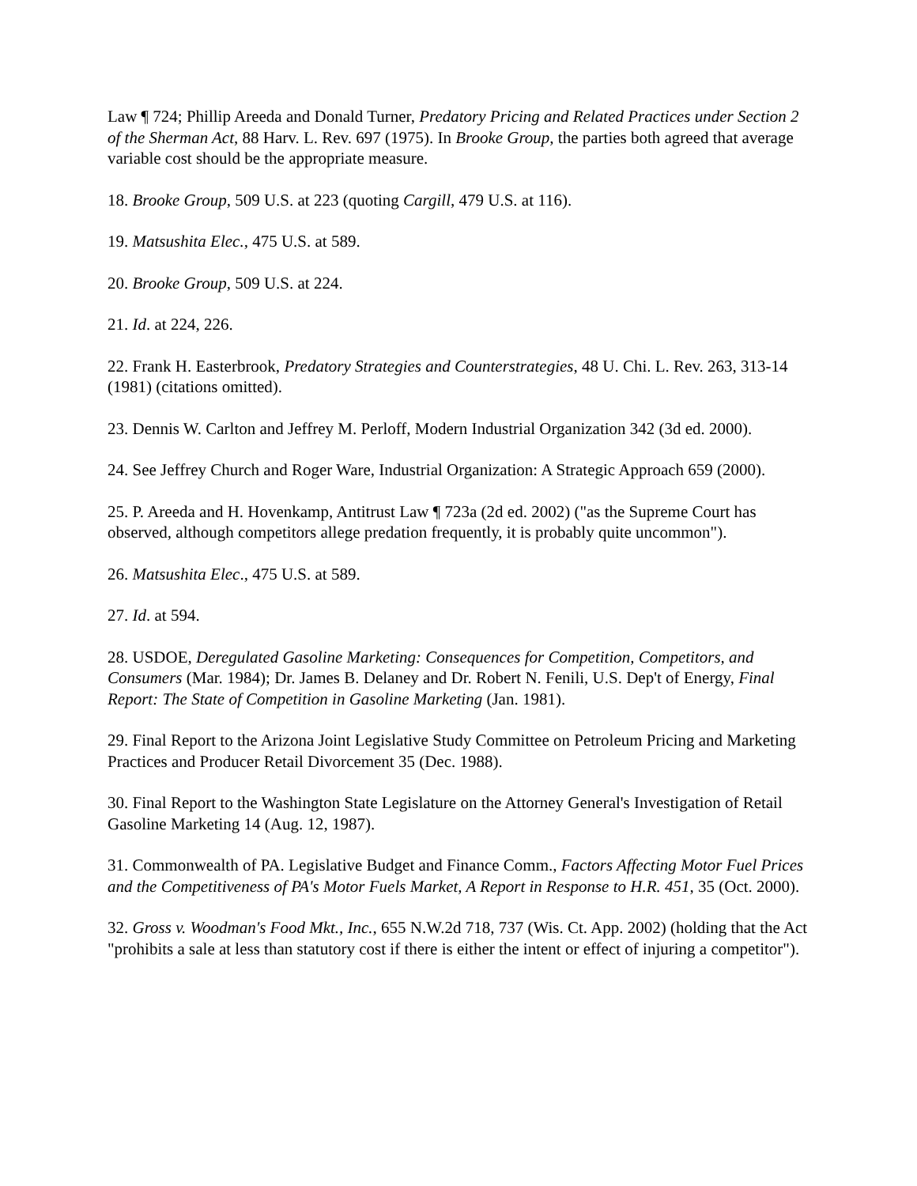Law ¶ 724; Phillip Areeda and Donald Turner, Predatory Pricing and Related Practices under Section 2 of the Sherman Act, 88 Harv. L. Rev. 697 (1975). In Brooke Group, the parties both agreed that average variable cost should be the appropriate measure.
18. Brooke Group, 509 U.S. at 223 (quoting Cargill, 479 U.S. at 116).
19. Matsushita Elec., 475 U.S. at 589.
20. Brooke Group, 509 U.S. at 224.
21. Id. at 224, 226.
22. Frank H. Easterbrook, Predatory Strategies and Counterstrategies, 48 U. Chi. L. Rev. 263, 313-14 (1981) (citations omitted).
23. Dennis W. Carlton and Jeffrey M. Perloff, Modern Industrial Organization 342 (3d ed. 2000).
24. See Jeffrey Church and Roger Ware, Industrial Organization: A Strategic Approach 659 (2000).
25. P. Areeda and H. Hovenkamp, Antitrust Law ¶ 723a (2d ed. 2002) ("as the Supreme Court has observed, although competitors allege predation frequently, it is probably quite uncommon").
26. Matsushita Elec., 475 U.S. at 589.
27. Id. at 594.
28. USDOE, Deregulated Gasoline Marketing: Consequences for Competition, Competitors, and Consumers (Mar. 1984); Dr. James B. Delaney and Dr. Robert N. Fenili, U.S. Dep't of Energy, Final Report: The State of Competition in Gasoline Marketing (Jan. 1981).
29. Final Report to the Arizona Joint Legislative Study Committee on Petroleum Pricing and Marketing Practices and Producer Retail Divorcement 35 (Dec. 1988).
30. Final Report to the Washington State Legislature on the Attorney General's Investigation of Retail Gasoline Marketing 14 (Aug. 12, 1987).
31. Commonwealth of PA. Legislative Budget and Finance Comm., Factors Affecting Motor Fuel Prices and the Competitiveness of PA's Motor Fuels Market, A Report in Response to H.R. 451, 35 (Oct. 2000).
32. Gross v. Woodman's Food Mkt., Inc., 655 N.W.2d 718, 737 (Wis. Ct. App. 2002) (holding that the Act "prohibits a sale at less than statutory cost if there is either the intent or effect of injuring a competitor").